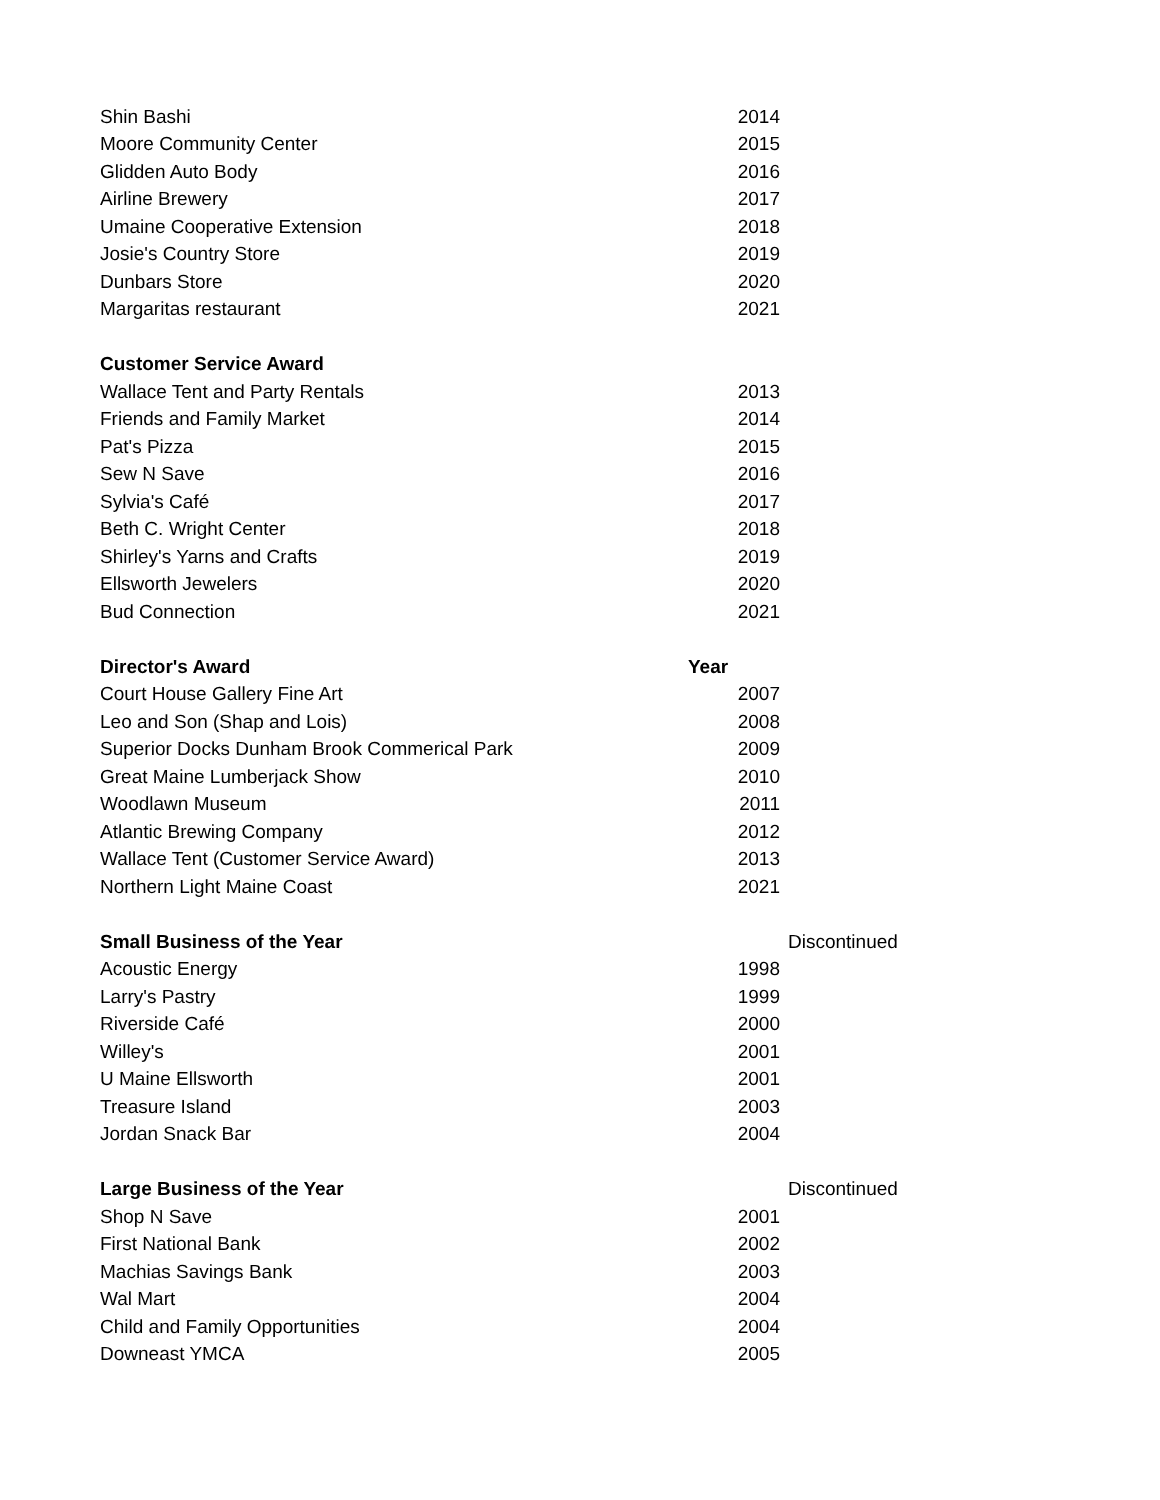| Shin Bashi | 2014 | |
| Moore Community Center | 2015 | |
| Glidden Auto Body | 2016 | |
| Airline Brewery | 2017 | |
| Umaine Cooperative Extension | 2018 | |
| Josie's Country Store | 2019 | |
| Dunbars Store | 2020 | |
| Margaritas restaurant | 2021 | |
| Customer Service Award | | |
| Wallace Tent and Party Rentals | 2013 | |
| Friends and Family Market | 2014 | |
| Pat's Pizza | 2015 | |
| Sew N Save | 2016 | |
| Sylvia's Café | 2017 | |
| Beth C. Wright Center | 2018 | |
| Shirley's Yarns and Crafts | 2019 | |
| Ellsworth Jewelers | 2020 | |
| Bud Connection | 2021 | |
| Director's Award | Year | |
| Court House Gallery Fine Art | 2007 | |
| Leo and Son (Shap and Lois) | 2008 | |
| Superior Docks Dunham Brook Commerical Park | 2009 | |
| Great Maine Lumberjack Show | 2010 | |
| Woodlawn Museum | 2011 | |
| Atlantic Brewing Company | 2012 | |
| Wallace Tent (Customer Service Award) | 2013 | |
| Northern Light Maine Coast | 2021 | |
| Small Business of the Year | | Discontinued |
| Acoustic Energy | 1998 | |
| Larry's Pastry | 1999 | |
| Riverside Café | 2000 | |
| Willey's | 2001 | |
| U Maine Ellsworth | 2001 | |
| Treasure Island | 2003 | |
| Jordan Snack Bar | 2004 | |
| Large Business of the Year | | Discontinued |
| Shop N Save | 2001 | |
| First National Bank | 2002 | |
| Machias Savings Bank | 2003 | |
| Wal Mart | 2004 | |
| Child and Family Opportunities | 2004 | |
| Downeast YMCA | 2005 | |